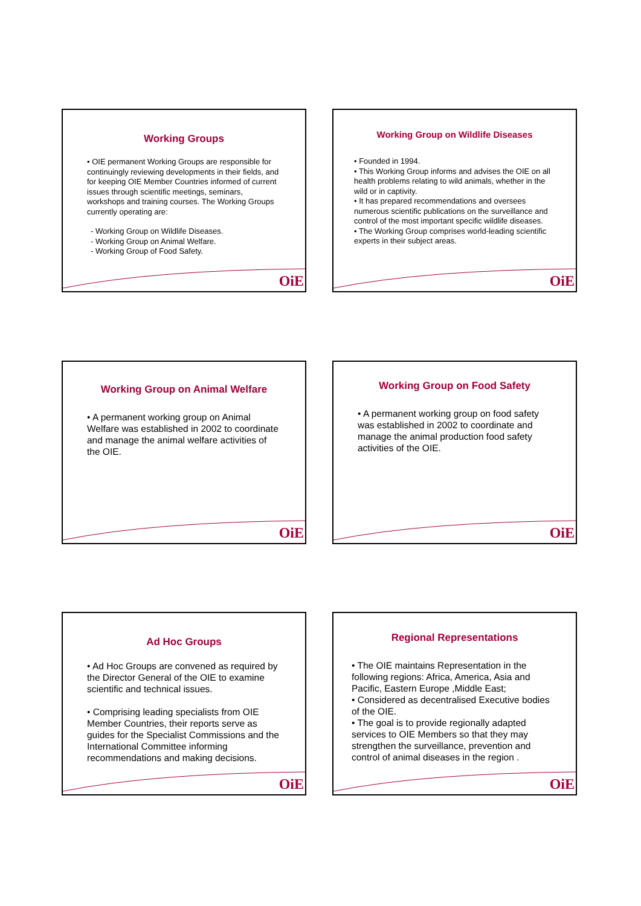Working Groups
• OIE permanent Working Groups are responsible for continuingly reviewing developments in their fields, and for keeping OIE Member Countries informed of current issues through scientific meetings, seminars, workshops and training courses. The Working Groups currently operating are:
- Working Group on Wildlife Diseases.
- Working Group on Animal Welfare.
- Working Group of Food Safety.
OiE
Working Group on Wildlife Diseases
• Founded in 1994.
• This Working Group informs and advises the OIE on all health problems relating to wild animals, whether in the wild or in captivity.
• It has prepared recommendations and oversees numerous scientific publications on the surveillance and control of the most important specific wildlife diseases.
• The Working Group comprises world-leading scientific experts in their subject areas.
OiE
Working Group on Animal Welfare
• A permanent working group on Animal Welfare was established in 2002 to coordinate and manage the animal welfare activities of the OIE.
OiE
Working Group on Food Safety
• A permanent working group on food safety was established in 2002 to coordinate and manage the animal production food safety activities of the OIE.
OiE
Ad Hoc Groups
• Ad Hoc Groups are convened as required by the Director General of the OIE to examine scientific and technical issues.
• Comprising leading specialists from OIE Member Countries, their reports serve as guides for the Specialist Commissions and the International Committee informing recommendations and making decisions.
OiE
Regional Representations
• The OIE maintains Representation in the following regions: Africa, America, Asia and Pacific, Eastern Europe ,Middle East;
• Considered as decentralised Executive bodies of the OIE.
• The goal is to provide regionally adapted services to OIE Members so that they may strengthen the surveillance, prevention and control of animal diseases in the region .
OiE